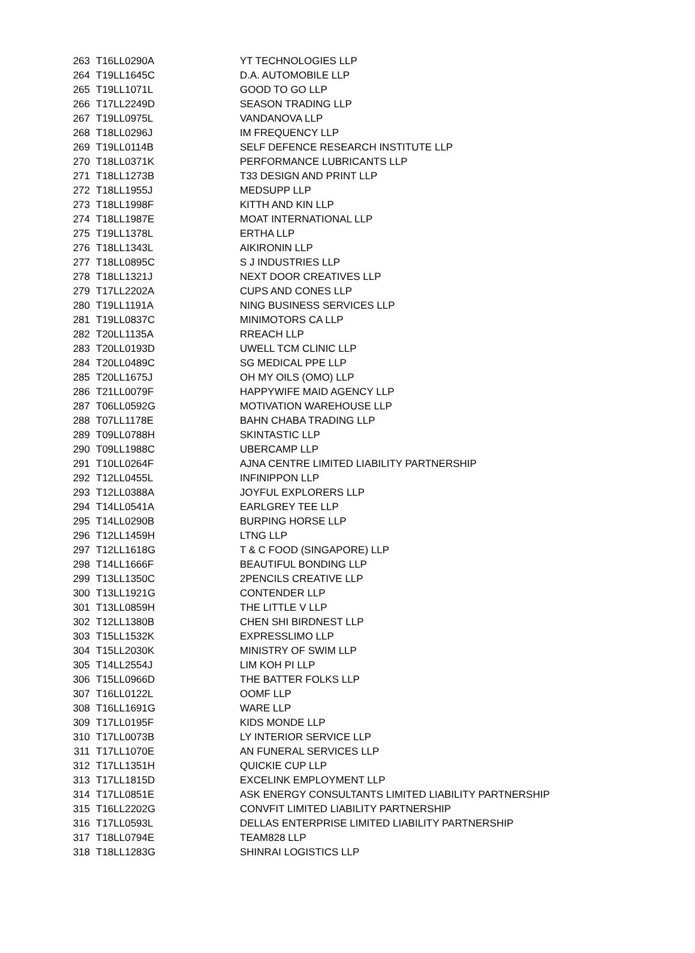| 263 | T16LL0290A | YT TECHNOLOGIES LLP |
| 264 | T19LL1645C | D.A. AUTOMOBILE LLP |
| 265 | T19LL1071L | GOOD TO GO LLP |
| 266 | T17LL2249D | SEASON TRADING LLP |
| 267 | T19LL0975L | VANDANOVA LLP |
| 268 | T18LL0296J | IM FREQUENCY LLP |
| 269 | T19LL0114B | SELF DEFENCE RESEARCH INSTITUTE LLP |
| 270 | T18LL0371K | PERFORMANCE LUBRICANTS LLP |
| 271 | T18LL1273B | T33 DESIGN AND PRINT LLP |
| 272 | T18LL1955J | MEDSUPP LLP |
| 273 | T18LL1998F | KITTH AND KIN LLP |
| 274 | T18LL1987E | MOAT INTERNATIONAL LLP |
| 275 | T19LL1378L | ERTHA LLP |
| 276 | T18LL1343L | AIKIRONIN LLP |
| 277 | T18LL0895C | S J INDUSTRIES LLP |
| 278 | T18LL1321J | NEXT DOOR CREATIVES LLP |
| 279 | T17LL2202A | CUPS AND CONES LLP |
| 280 | T19LL1191A | NING BUSINESS SERVICES LLP |
| 281 | T19LL0837C | MINIMOTORS CA LLP |
| 282 | T20LL1135A | RREACH LLP |
| 283 | T20LL0193D | UWELL TCM CLINIC LLP |
| 284 | T20LL0489C | SG MEDICAL PPE LLP |
| 285 | T20LL1675J | OH MY OILS (OMO) LLP |
| 286 | T21LL0079F | HAPPYWIFE MAID AGENCY LLP |
| 287 | T06LL0592G | MOTIVATION WAREHOUSE LLP |
| 288 | T07LL1178E | BAHN CHABA TRADING LLP |
| 289 | T09LL0788H | SKINTASTIC LLP |
| 290 | T09LL1988C | UBERCAMP LLP |
| 291 | T10LL0264F | AJNA CENTRE LIMITED LIABILITY PARTNERSHIP |
| 292 | T12LL0455L | INFINIPPON LLP |
| 293 | T12LL0388A | JOYFUL EXPLORERS LLP |
| 294 | T14LL0541A | EARLGREY TEE LLP |
| 295 | T14LL0290B | BURPING HORSE LLP |
| 296 | T12LL1459H | LTNG LLP |
| 297 | T12LL1618G | T & C FOOD (SINGAPORE) LLP |
| 298 | T14LL1666F | BEAUTIFUL BONDING LLP |
| 299 | T13LL1350C | 2PENCILS CREATIVE LLP |
| 300 | T13LL1921G | CONTENDER LLP |
| 301 | T13LL0859H | THE LITTLE V LLP |
| 302 | T12LL1380B | CHEN SHI BIRDNEST LLP |
| 303 | T15LL1532K | EXPRESSLIMO LLP |
| 304 | T15LL2030K | MINISTRY OF SWIM LLP |
| 305 | T14LL2554J | LIM KOH PI LLP |
| 306 | T15LL0966D | THE BATTER FOLKS LLP |
| 307 | T16LL0122L | OOMF LLP |
| 308 | T16LL1691G | WARE LLP |
| 309 | T17LL0195F | KIDS MONDE LLP |
| 310 | T17LL0073B | LY INTERIOR SERVICE LLP |
| 311 | T17LL1070E | AN FUNERAL SERVICES LLP |
| 312 | T17LL1351H | QUICKIE CUP LLP |
| 313 | T17LL1815D | EXCELINK EMPLOYMENT LLP |
| 314 | T17LL0851E | ASK ENERGY CONSULTANTS LIMITED LIABILITY PARTNERSHIP |
| 315 | T16LL2202G | CONVFIT LIMITED LIABILITY PARTNERSHIP |
| 316 | T17LL0593L | DELLAS ENTERPRISE LIMITED LIABILITY PARTNERSHIP |
| 317 | T18LL0794E | TEAM828 LLP |
| 318 | T18LL1283G | SHINRAI LOGISTICS LLP |